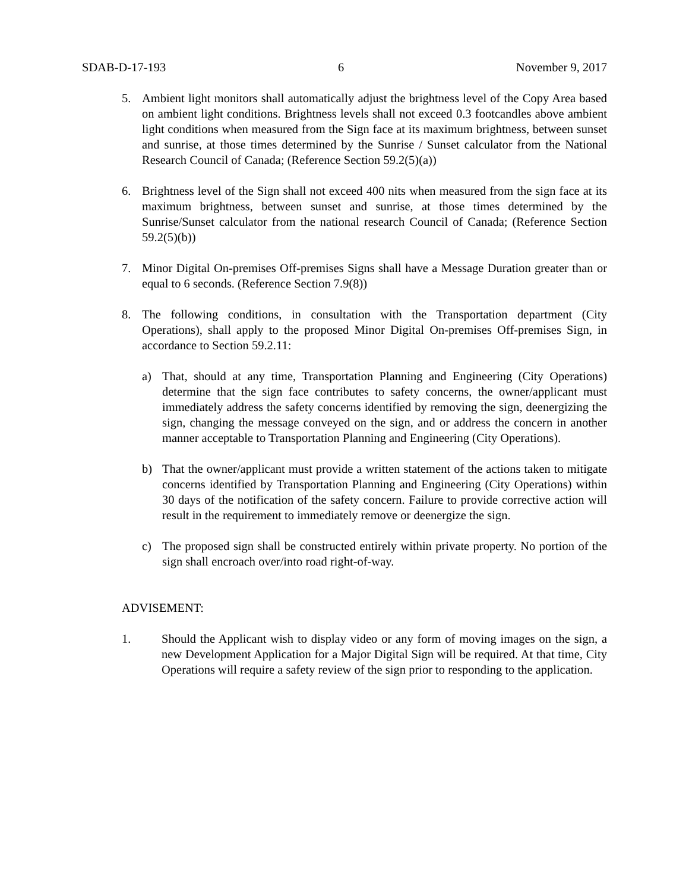SDAB-D-17-193 6 November 9, 2017
5. Ambient light monitors shall automatically adjust the brightness level of the Copy Area based on ambient light conditions. Brightness levels shall not exceed 0.3 footcandles above ambient light conditions when measured from the Sign face at its maximum brightness, between sunset and sunrise, at those times determined by the Sunrise / Sunset calculator from the National Research Council of Canada; (Reference Section 59.2(5)(a))
6. Brightness level of the Sign shall not exceed 400 nits when measured from the sign face at its maximum brightness, between sunset and sunrise, at those times determined by the Sunrise/Sunset calculator from the national research Council of Canada; (Reference Section 59.2(5)(b))
7. Minor Digital On-premises Off-premises Signs shall have a Message Duration greater than or equal to 6 seconds. (Reference Section 7.9(8))
8. The following conditions, in consultation with the Transportation department (City Operations), shall apply to the proposed Minor Digital On-premises Off-premises Sign, in accordance to Section 59.2.11:
a) That, should at any time, Transportation Planning and Engineering (City Operations) determine that the sign face contributes to safety concerns, the owner/applicant must immediately address the safety concerns identified by removing the sign, deenergizing the sign, changing the message conveyed on the sign, and or address the concern in another manner acceptable to Transportation Planning and Engineering (City Operations).
b) That the owner/applicant must provide a written statement of the actions taken to mitigate concerns identified by Transportation Planning and Engineering (City Operations) within 30 days of the notification of the safety concern. Failure to provide corrective action will result in the requirement to immediately remove or deenergize the sign.
c) The proposed sign shall be constructed entirely within private property. No portion of the sign shall encroach over/into road right-of-way.
ADVISEMENT:
1. Should the Applicant wish to display video or any form of moving images on the sign, a new Development Application for a Major Digital Sign will be required. At that time, City Operations will require a safety review of the sign prior to responding to the application.